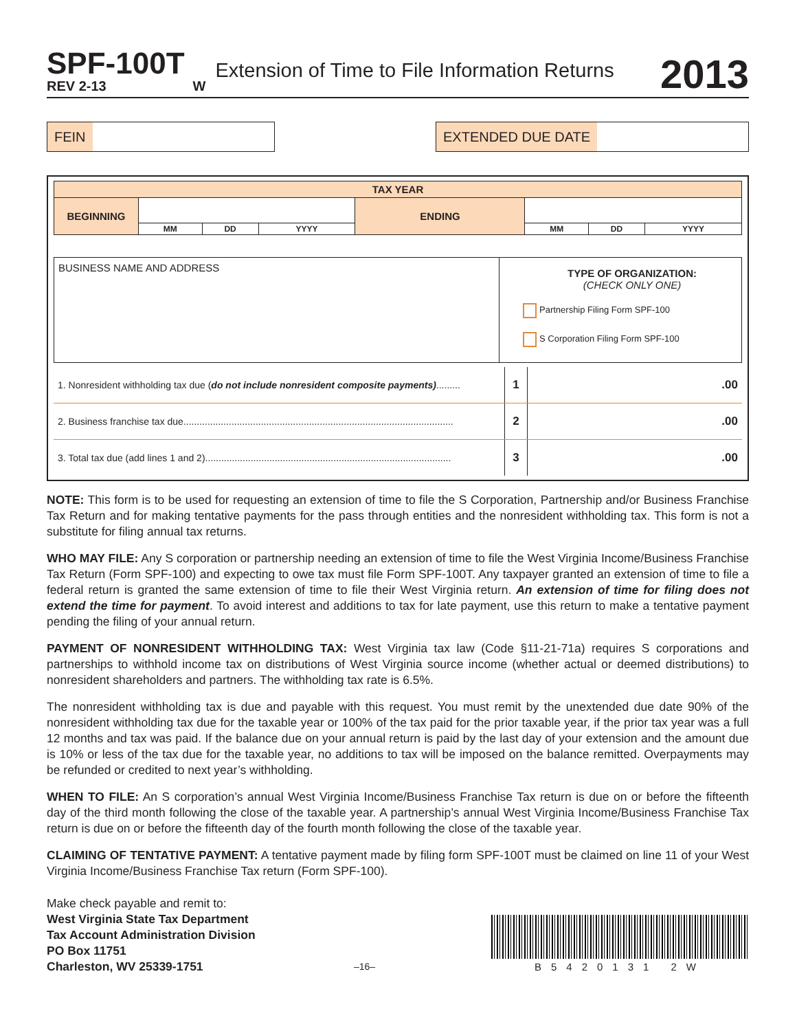SPF-100T
REV 2-13
W
Extension of Time to File Information Returns
2013
FEIN EXTENDED DUE DATE
| TAX YEAR | | | | | | | |
| BEGINNING | | | | ENDING | | | |
| | MM | DD | YYYY | | MM | DD | YYYY |
BUSINESS NAME AND ADDRESS
TYPE OF ORGANIZATION:
(CHECK ONLY ONE)
Partnership Filing Form SPF-100
S Corporation Filing Form SPF-100
| 1. Nonresident withholding tax due ( do not include nonresident composite payments) ......... | 1 | .00 |
| 2. Business franchise tax due..................................................................................................... | 2 | .00 |
| 3. Total tax due (add lines 1 and 2)............................................................................................ | 3 | .00 |
NOTE: This form is to be used for requesting an extension of time to file the S Corporation, Partnership and/or Business Franchise Tax Return and for making tentative payments for the pass through entities and the nonresident withholding tax. This form is not a substitute for filing annual tax returns.
WHO MAY FILE: Any S corporation or partnership needing an extension of time to file the West Virginia Income/Business Franchise Tax Return (Form SPF-100) and expecting to owe tax must file Form SPF-100T. Any taxpayer granted an extension of time to file a federal return is granted the same extension of time to file their West Virginia return. An extension of time for filing does not extend the time for payment. To avoid interest and additions to tax for late payment, use this return to make a tentative payment pending the filing of your annual return.
PAYMENT OF NONRESIDENT WITHHOLDING TAX: West Virginia tax law (Code §11-21-71a) requires S corporations and partnerships to withhold income tax on distributions of West Virginia source income (whether actual or deemed distributions) to nonresident shareholders and partners. The withholding tax rate is 6.5%.
The nonresident withholding tax is due and payable with this request. You must remit by the unextended due date 90% of the nonresident withholding tax due for the taxable year or 100% of the tax paid for the prior taxable year, if the prior tax year was a full 12 months and tax was paid. If the balance due on your annual return is paid by the last day of your extension and the amount due is 10% or less of the tax due for the taxable year, no additions to tax will be imposed on the balance remitted. Overpayments may be refunded or credited to next year’s withholding.
WHEN TO FILE: An S corporation’s annual West Virginia Income/Business Franchise Tax return is due on or before the fifteenth day of the third month following the close of the taxable year. A partnership’s annual West Virginia Income/Business Franchise Tax return is due on or before the fifteenth day of the fourth month following the close of the taxable year.
CLAIMING OF TENTATIVE PAYMENT: A tentative payment made by filing form SPF-100T must be claimed on line 11 of your West Virginia Income/Business Franchise Tax return (Form SPF-100).
Make check payable and remit to:
West Virginia State Tax Department
Tax Account Administration Division
PO Box 11751
Charleston, WV 25339-1751
–16–
B5420131 2W